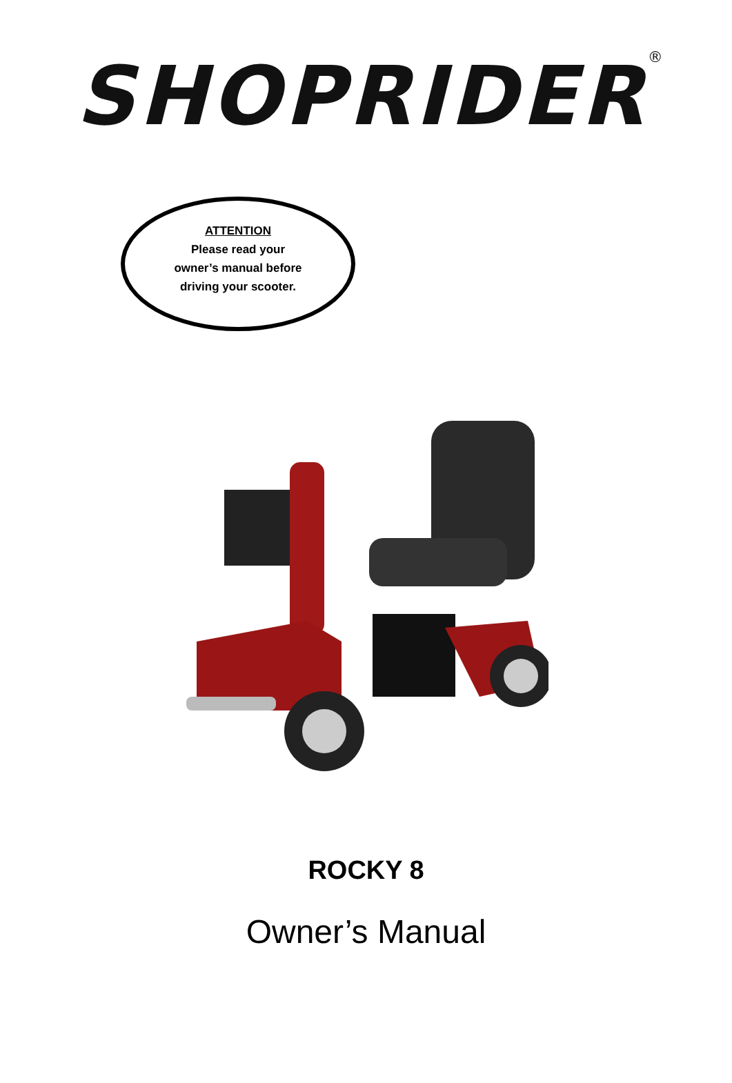SHOPRIDER<sup>®</sup>
ATTENTION
Please read your
owner’s manual before
driving your scooter.
ROCKY 8
Owner’s Manual